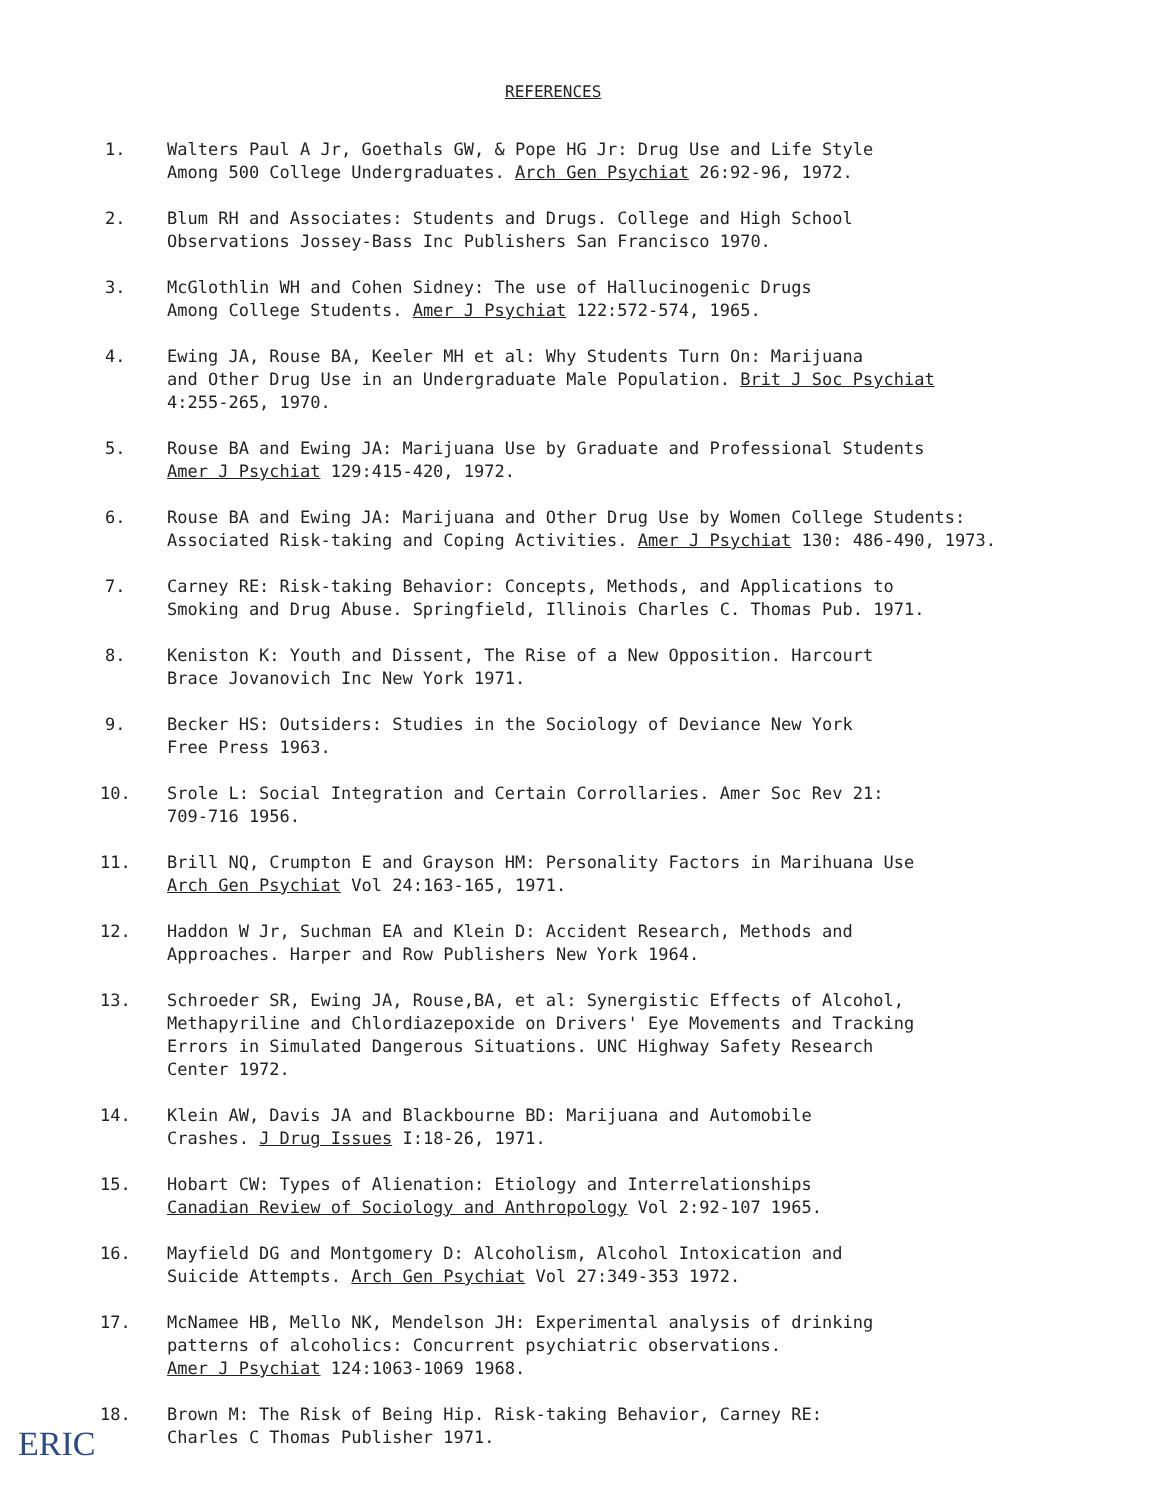REFERENCES
1. Walters Paul A Jr, Goethals GW, & Pope HG Jr: Drug Use and Life Style
Among 500 College Undergraduates. Arch Gen Psychiat 26:92-96, 1972.
2. Blum RH and Associates: Students and Drugs. College and High School
Observations Jossey-Bass Inc Publishers San Francisco 1970.
3. McGlothlin WH and Cohen Sidney: The use of Hallucinogenic Drugs
Among College Students. Amer J Psychiat 122:572-574, 1965.
4. Ewing JA, Rouse BA, Keeler MH et al: Why Students Turn On: Marijuana
and Other Drug Use in an Undergraduate Male Population. Brit J Soc Psychiat
4:255-265, 1970.
5. Rouse BA and Ewing JA: Marijuana Use by Graduate and Professional Students
Amer J Psychiat 129:415-420, 1972.
6. Rouse BA and Ewing JA: Marijuana and Other Drug Use by Women College Students:
Associated Risk-taking and Coping Activities. Amer J Psychiat 130: 486-490, 1973.
7. Carney RE: Risk-taking Behavior: Concepts, Methods, and Applications to
Smoking and Drug Abuse. Springfield, Illinois Charles C. Thomas Pub. 1971.
8. Keniston K: Youth and Dissent, The Rise of a New Opposition. Harcourt
Brace Jovanovich Inc New York 1971.
9. Becker HS: Outsiders: Studies in the Sociology of Deviance New York
Free Press 1963.
10. Srole L: Social Integration and Certain Corrollaries. Amer Soc Rev 21:
709-716 1956.
11. Brill NQ, Crumpton E and Grayson HM: Personality Factors in Marihuana Use
Arch Gen Psychiat Vol 24:163-165, 1971.
12. Haddon W Jr, Suchman EA and Klein D: Accident Research, Methods and
Approaches. Harper and Row Publishers New York 1964.
13. Schroeder SR, Ewing JA, Rouse,BA, et al: Synergistic Effects of Alcohol,
Methapyriline and Chlordiazepoxide on Drivers' Eye Movements and Tracking
Errors in Simulated Dangerous Situations. UNC Highway Safety Research
Center 1972.
14. Klein AW, Davis JA and Blackbourne BD: Marijuana and Automobile
Crashes. J Drug Issues I:18-26, 1971.
15. Hobart CW: Types of Alienation: Etiology and Interrelationships
Canadian Review of Sociology and Anthropology Vol 2:92-107 1965.
16. Mayfield DG and Montgomery D: Alcoholism, Alcohol Intoxication and
Suicide Attempts. Arch Gen Psychiat Vol 27:349-353 1972.
17. McNamee HB, Mello NK, Mendelson JH: Experimental analysis of drinking
patterns of alcoholics: Concurrent psychiatric observations.
Amer J Psychiat 124:1063-1069 1968.
18. Brown M: The Risk of Being Hip. Risk-taking Behavior, Carney RE:
Charles C Thomas Publisher 1971.
ERIC